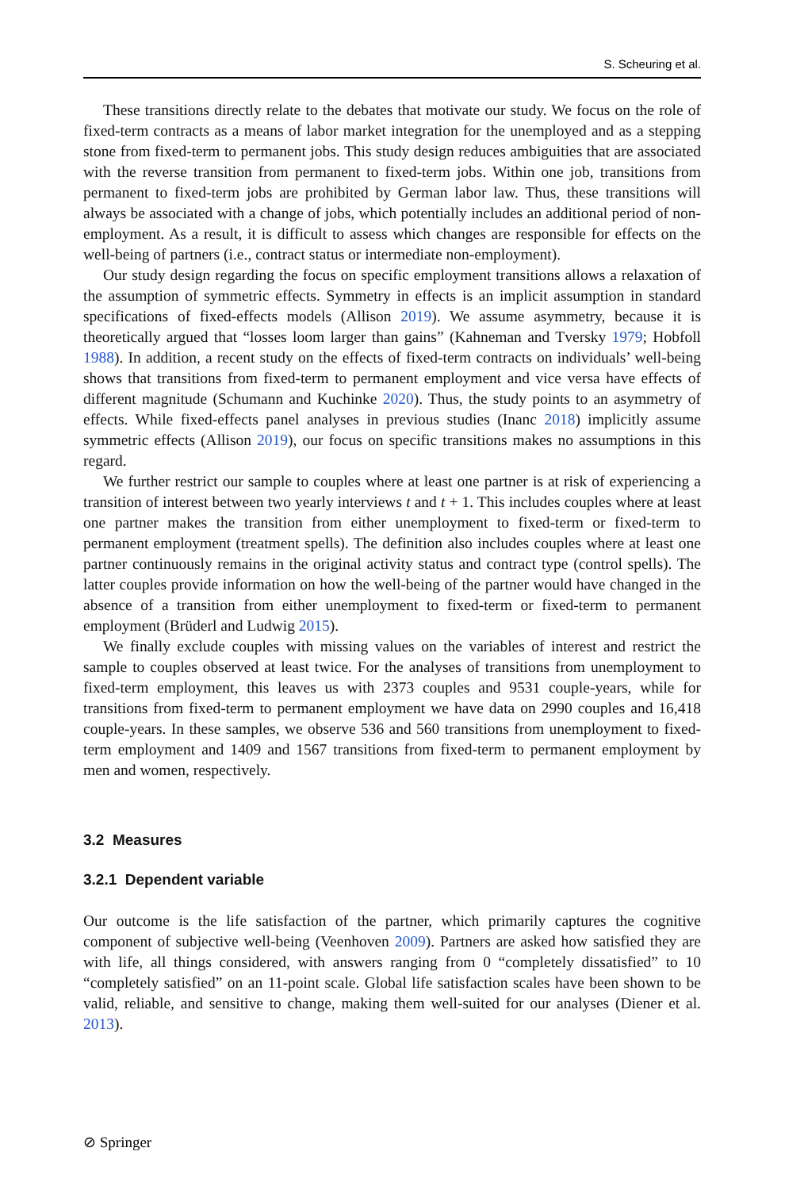S. Scheuring et al.
These transitions directly relate to the debates that motivate our study. We focus on the role of fixed-term contracts as a means of labor market integration for the unemployed and as a stepping stone from fixed-term to permanent jobs. This study design reduces ambiguities that are associated with the reverse transition from permanent to fixed-term jobs. Within one job, transitions from permanent to fixed-term jobs are prohibited by German labor law. Thus, these transitions will always be associated with a change of jobs, which potentially includes an additional period of non-employment. As a result, it is difficult to assess which changes are responsible for effects on the well-being of partners (i.e., contract status or intermediate non-employment).
Our study design regarding the focus on specific employment transitions allows a relaxation of the assumption of symmetric effects. Symmetry in effects is an implicit assumption in standard specifications of fixed-effects models (Allison 2019). We assume asymmetry, because it is theoretically argued that “losses loom larger than gains” (Kahneman and Tversky 1979; Hobfoll 1988). In addition, a recent study on the effects of fixed-term contracts on individuals’ well-being shows that transitions from fixed-term to permanent employment and vice versa have effects of different magnitude (Schumann and Kuchinke 2020). Thus, the study points to an asymmetry of effects. While fixed-effects panel analyses in previous studies (Inanc 2018) implicitly assume symmetric effects (Allison 2019), our focus on specific transitions makes no assumptions in this regard.
We further restrict our sample to couples where at least one partner is at risk of experiencing a transition of interest between two yearly interviews t and t + 1. This includes couples where at least one partner makes the transition from either unemployment to fixed-term or fixed-term to permanent employment (treatment spells). The definition also includes couples where at least one partner continuously remains in the original activity status and contract type (control spells). The latter couples provide information on how the well-being of the partner would have changed in the absence of a transition from either unemployment to fixed-term or fixed-term to permanent employment (Brüderl and Ludwig 2015).
We finally exclude couples with missing values on the variables of interest and restrict the sample to couples observed at least twice. For the analyses of transitions from unemployment to fixed-term employment, this leaves us with 2373 couples and 9531 couple-years, while for transitions from fixed-term to permanent employment we have data on 2990 couples and 16,418 couple-years. In these samples, we observe 536 and 560 transitions from unemployment to fixed-term employment and 1409 and 1567 transitions from fixed-term to permanent employment by men and women, respectively.
3.2 Measures
3.2.1 Dependent variable
Our outcome is the life satisfaction of the partner, which primarily captures the cognitive component of subjective well-being (Veenhoven 2009). Partners are asked how satisfied they are with life, all things considered, with answers ranging from 0 “completely dissatisfied” to 10 “completely satisfied” on an 11-point scale. Global life satisfaction scales have been shown to be valid, reliable, and sensitive to change, making them well-suited for our analyses (Diener et al. 2013).
⊘ Springer